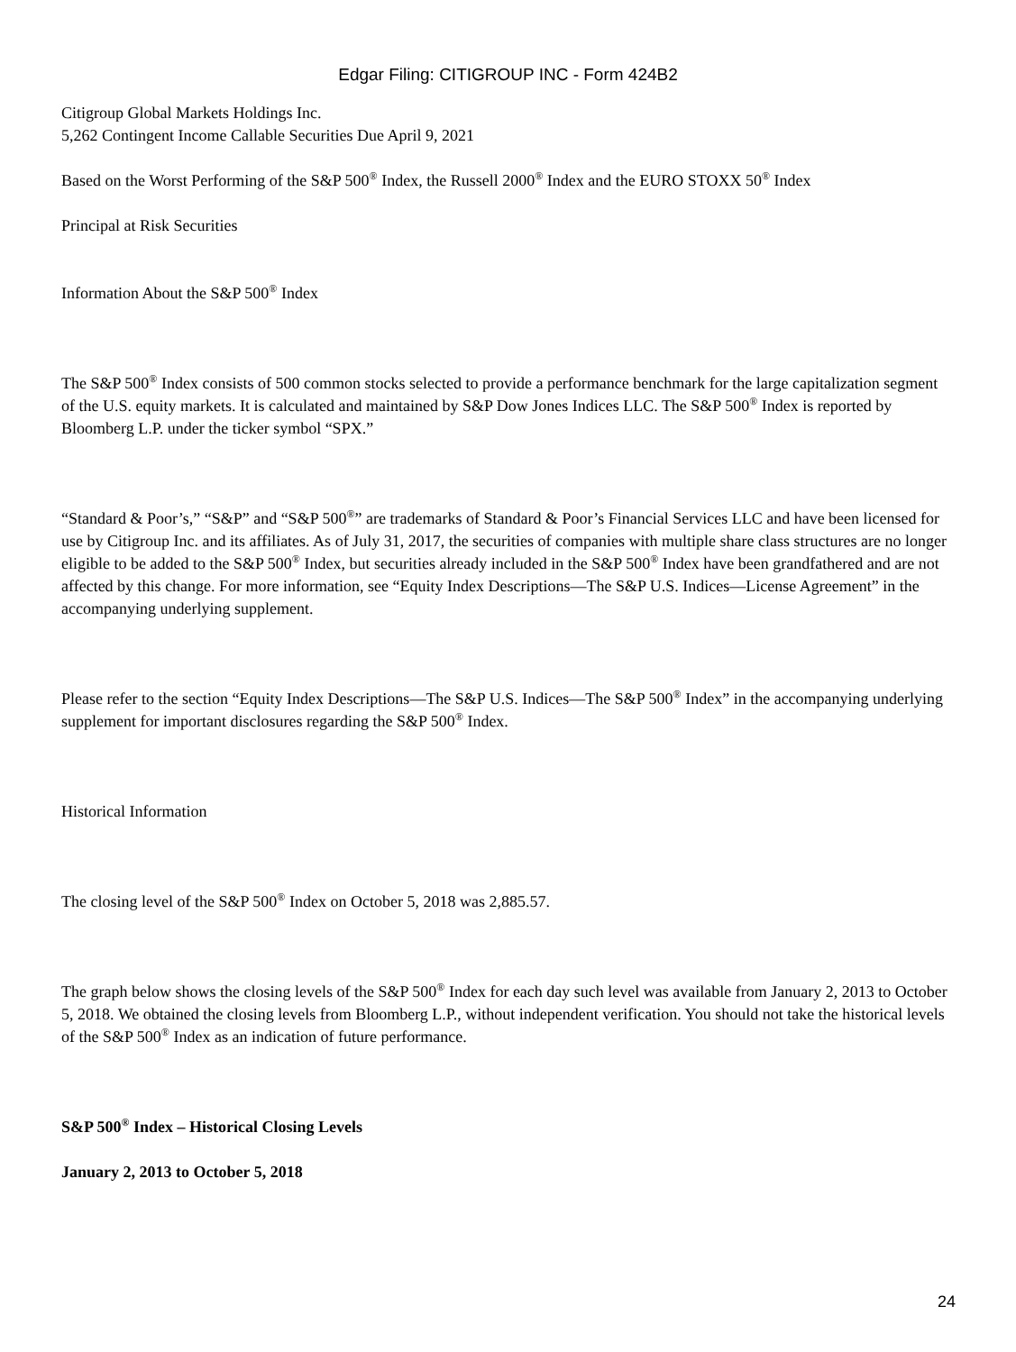Edgar Filing: CITIGROUP INC - Form 424B2
Citigroup Global Markets Holdings Inc.
5,262 Contingent Income Callable Securities Due April 9, 2021
Based on the Worst Performing of the S&P 500<sup>®</sup> Index, the Russell 2000<sup>®</sup> Index and the EURO STOXX 50<sup>®</sup> Index
Principal at Risk Securities
Information About the S&P 500<sup>®</sup> Index
The S&P 500<sup>®</sup> Index consists of 500 common stocks selected to provide a performance benchmark for the large capitalization segment of the U.S. equity markets. It is calculated and maintained by S&P Dow Jones Indices LLC. The S&P 500<sup>®</sup> Index is reported by Bloomberg L.P. under the ticker symbol “SPX.”
“Standard & Poor’s,” “S&P” and “S&P 500<sup>®</sup>” are trademarks of Standard & Poor’s Financial Services LLC and have been licensed for use by Citigroup Inc. and its affiliates. As of July 31, 2017, the securities of companies with multiple share class structures are no longer eligible to be added to the S&P 500<sup>®</sup> Index, but securities already included in the S&P 500<sup>®</sup> Index have been grandfathered and are not affected by this change. For more information, see “Equity Index Descriptions—The S&P U.S. Indices—License Agreement” in the accompanying underlying supplement.
Please refer to the section “Equity Index Descriptions—The S&P U.S. Indices—The S&P 500<sup>®</sup> Index” in the accompanying underlying supplement for important disclosures regarding the S&P 500<sup>®</sup> Index.
Historical Information
The closing level of the S&P 500<sup>®</sup> Index on October 5, 2018 was 2,885.57.
The graph below shows the closing levels of the S&P 500<sup>®</sup> Index for each day such level was available from January 2, 2013 to October 5, 2018. We obtained the closing levels from Bloomberg L.P., without independent verification. You should not take the historical levels of the S&P 500<sup>®</sup> Index as an indication of future performance.
S&P 500<sup>®</sup> Index – Historical Closing Levels
January 2, 2013 to October 5, 2018
24